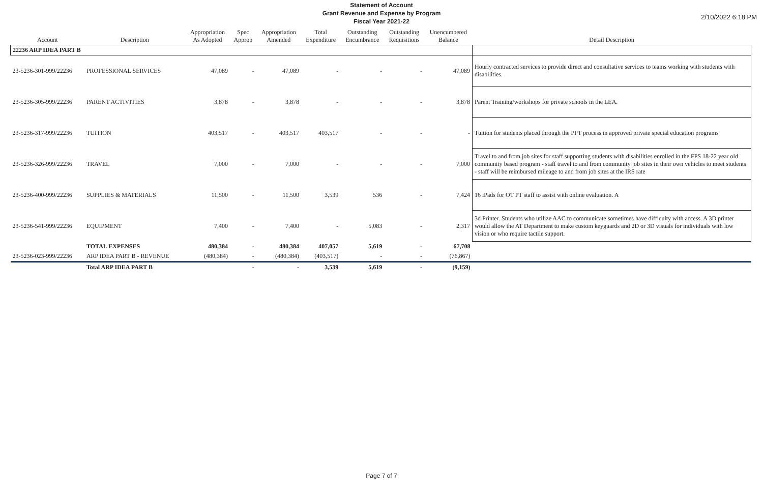2/10/2022 6:18 PM
Statement of Account
Grant Revenue and Expense by Program
Fiscal Year 2021-22
| Account | Description | Appropriation As Adopted | Spec Approp | Appropriation Amended | Total Expenditure | Outstanding Encumbrance | Outstanding Requisitions | Unencumbered Balance | Detail Description |
| --- | --- | --- | --- | --- | --- | --- | --- | --- | --- |
| 22236 ARP IDEA PART B | | | | | | | | | |
| 23-5236-301-999/22236 | PROFESSIONAL SERVICES | 47,089 | - | 47,089 | - | - | - | 47,089 | Hourly contracted services to provide direct and consultative services to teams working with students with disabilities. |
| 23-5236-305-999/22236 | PARENT ACTIVITIES | 3,878 | - | 3,878 | - | - | - | 3,878 | Parent Training/workshops for private schools in the LEA. |
| 23-5236-317-999/22236 | TUITION | 403,517 | - | 403,517 | 403,517 | - | - | - | Tuition for students placed through the PPT process in approved private special education programs |
| 23-5236-326-999/22236 | TRAVEL | 7,000 | - | 7,000 | - | - | - | 7,000 | Travel to and from job sites for staff supporting students with disabilities enrolled in the FPS 18-22 year old community based program - staff travel to and from community job sites in their own vehicles to meet students - staff will be reimbursed mileage to and from job sites at the IRS rate |
| 23-5236-400-999/22236 | SUPPLIES & MATERIALS | 11,500 | - | 11,500 | 3,539 | 536 | - | 7,424 | 16 iPads for OT PT staff to assist with online evaluation. A |
| 23-5236-541-999/22236 | EQUIPMENT | 7,400 | - | 7,400 | - | 5,083 | - | 2,317 | 3d Printer. Students who utilize AAC to communicate sometimes have difficulty with access. A 3D printer would allow the AT Department to make custom keyguards and 2D or 3D visuals for individuals with low vision or who require tactile support. |
| | TOTAL EXPENSES | 480,384 | - | 480,384 | 407,057 | 5,619 | - | 67,708 | |
| 23-5236-023-999/22236 | ARP IDEA PART B - REVENUE | (480,384) | - | (480,384) | (403,517) | - | - | (76,867) | |
| | Total ARP IDEA PART B | | - | - | 3,539 | 5,619 | - | (9,159) | |
Page 7 of 7